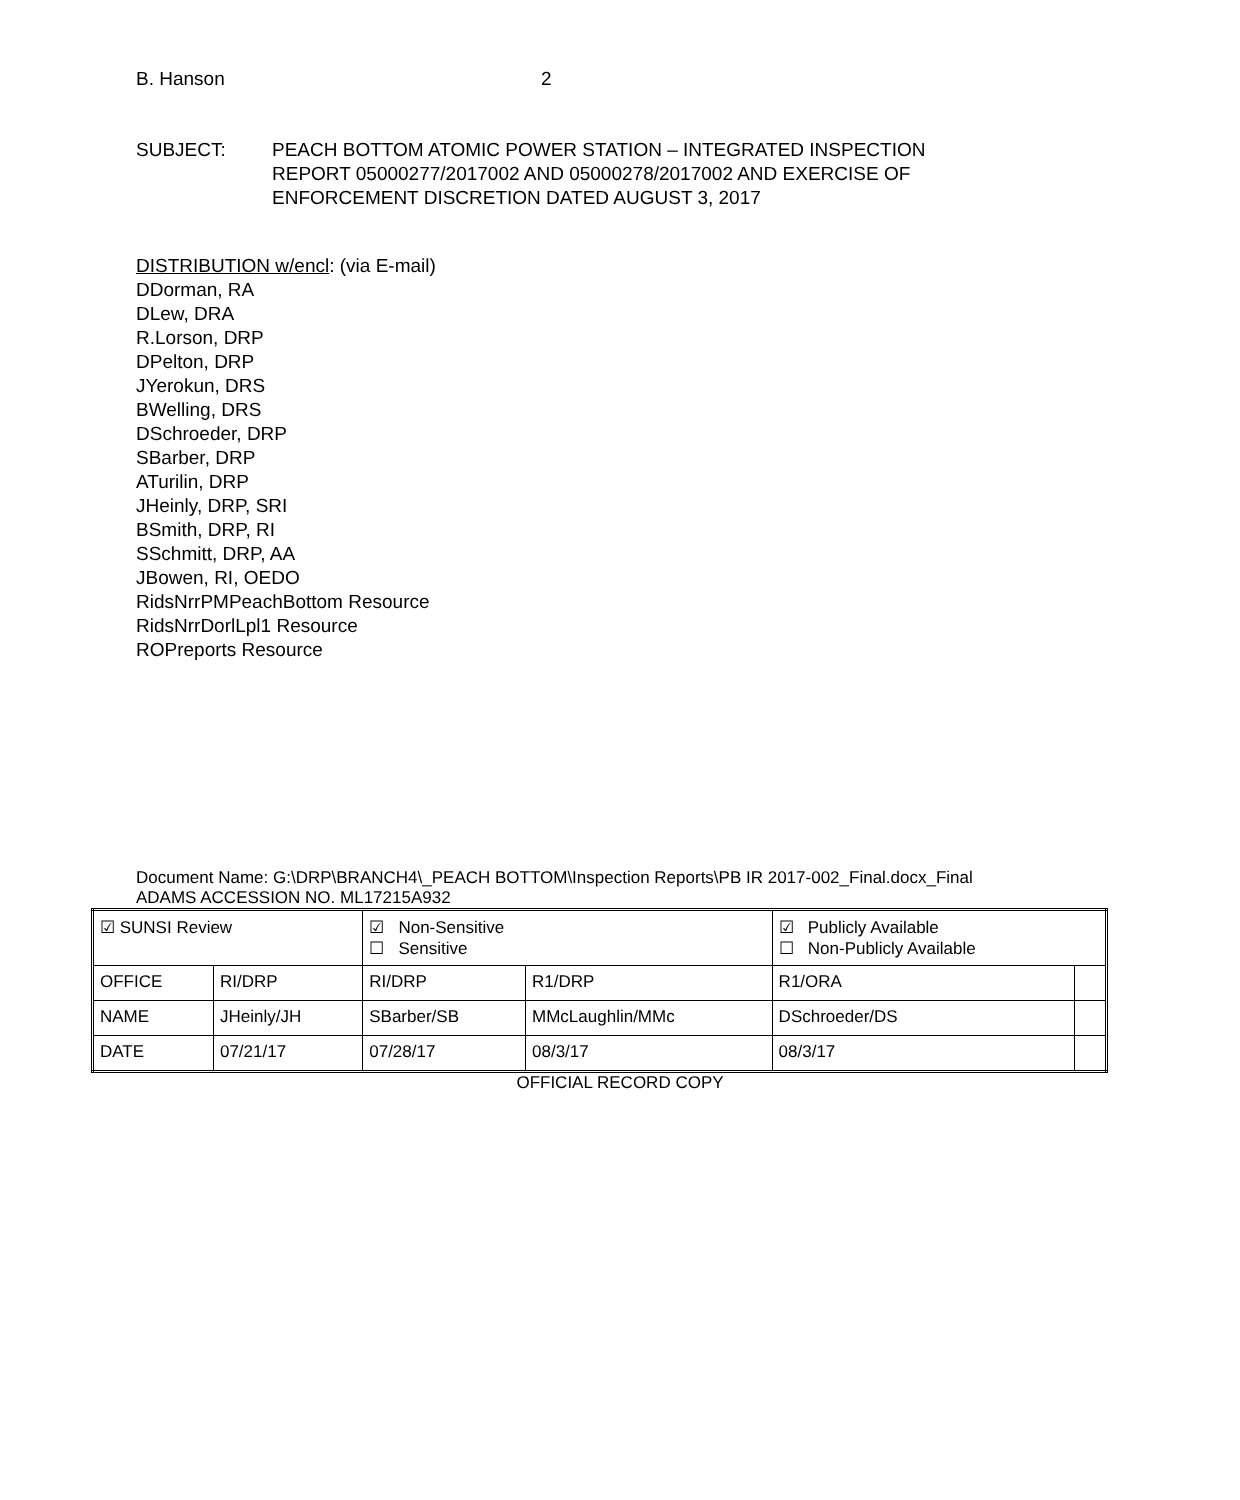B. Hanson 2
SUBJECT: PEACH BOTTOM ATOMIC POWER STATION – INTEGRATED INSPECTION
REPORT 05000277/2017002 AND 05000278/2017002 AND EXERCISE OF
ENFORCEMENT DISCRETION DATED AUGUST 3, 2017
DISTRIBUTION w/encl: (via E-mail)
DDorman, RA
DLew, DRA
R.Lorson, DRP
DPelton, DRP
JYerokun, DRS
BWelling, DRS
DSchroeder, DRP
SBarber, DRP
ATurilin, DRP
JHeinly, DRP, SRI
BSmith, DRP, RI
SSchmitt, DRP, AA
JBowen, RI, OEDO
RidsNrrPMPeachBottom Resource
RidsNrrDorlLpl1 Resource
ROPreports Resource
Document Name: G:\DRP\BRANCH4\_PEACH BOTTOM\Inspection Reports\PB IR 2017-002_Final.docx_Final
ADAMS ACCESSION NO. ML17215A932
| ☑ SUNSI Review | | ☑ Non-Sensitive ☐ Sensitive | | ☑ Publicly Available ☐ Non-Publicly Available | |
| OFFICE | RI/DRP | RI/DRP | R1/DRP | R1/ORA | |
| NAME | JHeinly/JH | SBarber/SB | MMcLaughlin/MMc | DSchroeder/DS | |
| DATE | 07/21/17 | 07/28/17 | 08/3/17 | 08/3/17 | |
OFFICIAL RECORD COPY